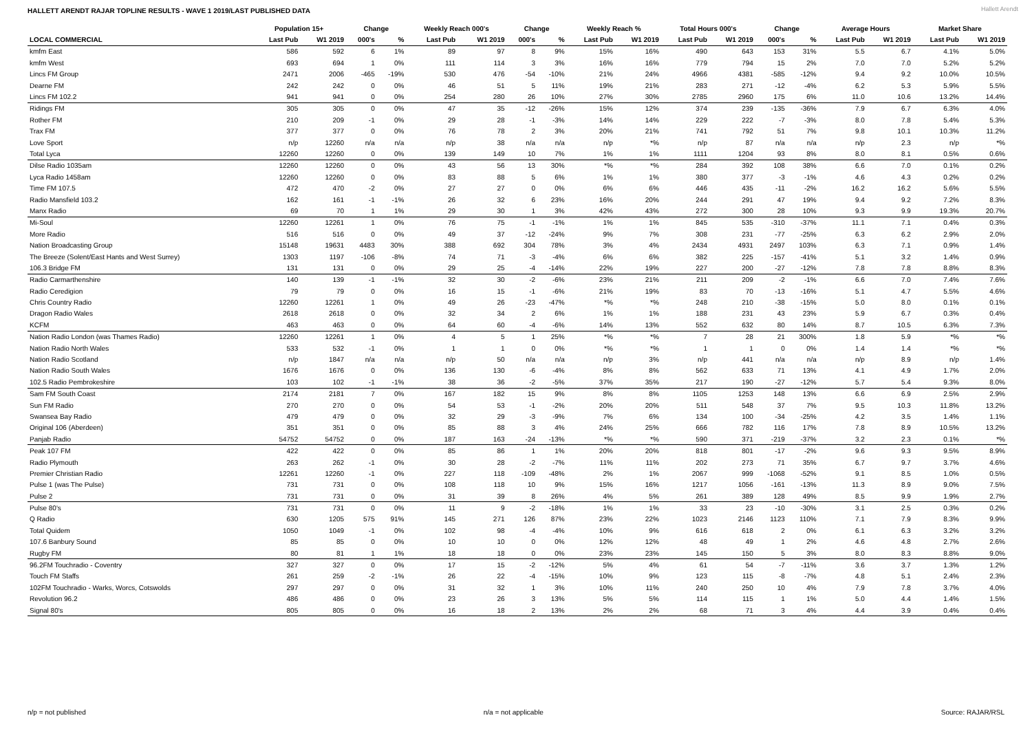HALLETT ARENDT RAJAR TOPLINE RESULTS - WAVE 1 2019/LAST PUBLISHED DATA
Hallett Arendt
| | Population 15+ | | Change | | Weekly Reach 000's | | Change | | Weekly Reach % | | Total Hours 000's | | Change | | Average Hours | | Market Share | |
| --- | --- | --- | --- | --- | --- | --- | --- | --- | --- | --- | --- | --- | --- | --- | --- | --- | --- | --- |
| LOCAL COMMERCIAL | Last Pub | W1 2019 | 000's | % | Last Pub | W1 2019 | 000's | % | Last Pub | W1 2019 | Last Pub | W1 2019 | 000's | % | Last Pub | W1 2019 | Last Pub | W1 2019 |
| kmfm East | 586 | 592 | 6 | 1% | 89 | 97 | 8 | 9% | 15% | 16% | 490 | 643 | 153 | 31% | 5.5 | 6.7 | 4.1% | 5.0% |
| kmfm West | 693 | 694 | 1 | 0% | 111 | 114 | 3 | 3% | 16% | 16% | 779 | 794 | 15 | 2% | 7.0 | 7.0 | 5.2% | 5.2% |
| Lincs FM Group | 2471 | 2006 | -465 | -19% | 530 | 476 | -54 | -10% | 21% | 24% | 4966 | 4381 | -585 | -12% | 9.4 | 9.2 | 10.0% | 10.5% |
| Dearne FM | 242 | 242 | 0 | 0% | 46 | 51 | 5 | 11% | 19% | 21% | 283 | 271 | -12 | -4% | 6.2 | 5.3 | 5.9% | 5.5% |
| Lincs FM 102.2 | 941 | 941 | 0 | 0% | 254 | 280 | 26 | 10% | 27% | 30% | 2785 | 2960 | 175 | 6% | 11.0 | 10.6 | 13.2% | 14.4% |
| Ridings FM | 305 | 305 | 0 | 0% | 47 | 35 | -12 | -26% | 15% | 12% | 374 | 239 | -135 | -36% | 7.9 | 6.7 | 6.3% | 4.0% |
| Rother FM | 210 | 209 | -1 | 0% | 29 | 28 | -1 | -3% | 14% | 14% | 229 | 222 | -7 | -3% | 8.0 | 7.8 | 5.4% | 5.3% |
| Trax FM | 377 | 377 | 0 | 0% | 76 | 78 | 2 | 3% | 20% | 21% | 741 | 792 | 51 | 7% | 9.8 | 10.1 | 10.3% | 11.2% |
| Love Sport | n/p | 12260 | n/a | n/a | n/p | 38 | n/a | n/a | n/p | *% | n/p | 87 | n/a | n/a | n/p | 2.3 | n/p | *% |
| Total Lyca | 12260 | 12260 | 0 | 0% | 139 | 149 | 10 | 7% | 1% | 1% | 1111 | 1204 | 93 | 8% | 8.0 | 8.1 | 0.5% | 0.6% |
| Dilse Radio 1035am | 12260 | 12260 | 0 | 0% | 43 | 56 | 13 | 30% | *% | *% | 284 | 392 | 108 | 38% | 6.6 | 7.0 | 0.1% | 0.2% |
| Lyca Radio 1458am | 12260 | 12260 | 0 | 0% | 83 | 88 | 5 | 6% | 1% | 1% | 380 | 377 | -3 | -1% | 4.6 | 4.3 | 0.2% | 0.2% |
| Time FM 107.5 | 472 | 470 | -2 | 0% | 27 | 27 | 0 | 0% | 6% | 6% | 446 | 435 | -11 | -2% | 16.2 | 16.2 | 5.6% | 5.5% |
| Radio Mansfield 103.2 | 162 | 161 | -1 | -1% | 26 | 32 | 6 | 23% | 16% | 20% | 244 | 291 | 47 | 19% | 9.4 | 9.2 | 7.2% | 8.3% |
| Manx Radio | 69 | 70 | 1 | 1% | 29 | 30 | 1 | 3% | 42% | 43% | 272 | 300 | 28 | 10% | 9.3 | 9.9 | 19.3% | 20.7% |
| Mi-Soul | 12260 | 12261 | 1 | 0% | 76 | 75 | -1 | -1% | 1% | 1% | 845 | 535 | -310 | -37% | 11.1 | 7.1 | 0.4% | 0.3% |
| More Radio | 516 | 516 | 0 | 0% | 49 | 37 | -12 | -24% | 9% | 7% | 308 | 231 | -77 | -25% | 6.3 | 6.2 | 2.9% | 2.0% |
| Nation Broadcasting Group | 15148 | 19631 | 4483 | 30% | 388 | 692 | 304 | 78% | 3% | 4% | 2434 | 4931 | 2497 | 103% | 6.3 | 7.1 | 0.9% | 1.4% |
| The Breeze (Solent/East Hants and West Surrey) | 1303 | 1197 | -106 | -8% | 74 | 71 | -3 | -4% | 6% | 6% | 382 | 225 | -157 | -41% | 5.1 | 3.2 | 1.4% | 0.9% |
| 106.3 Bridge FM | 131 | 131 | 0 | 0% | 29 | 25 | -4 | -14% | 22% | 19% | 227 | 200 | -27 | -12% | 7.8 | 7.8 | 8.8% | 8.3% |
| Radio Carmarthenshire | 140 | 139 | -1 | -1% | 32 | 30 | -2 | -6% | 23% | 21% | 211 | 209 | -2 | -1% | 6.6 | 7.0 | 7.4% | 7.6% |
| Radio Ceredigion | 79 | 79 | 0 | 0% | 16 | 15 | -1 | -6% | 21% | 19% | 83 | 70 | -13 | -16% | 5.1 | 4.7 | 5.5% | 4.6% |
| Chris Country Radio | 12260 | 12261 | 1 | 0% | 49 | 26 | -23 | -47% | *% | *% | 248 | 210 | -38 | -15% | 5.0 | 8.0 | 0.1% | 0.1% |
| Dragon Radio Wales | 2618 | 2618 | 0 | 0% | 32 | 34 | 2 | 6% | 1% | 1% | 188 | 231 | 43 | 23% | 5.9 | 6.7 | 0.3% | 0.4% |
| KCFM | 463 | 463 | 0 | 0% | 64 | 60 | -4 | -6% | 14% | 13% | 552 | 632 | 80 | 14% | 8.7 | 10.5 | 6.3% | 7.3% |
| Nation Radio London (was Thames Radio) | 12260 | 12261 | 1 | 0% | 4 | 5 | 1 | 25% | *% | *% | 7 | 28 | 21 | 300% | 1.8 | 5.9 | *% | *% |
| Nation Radio North Wales | 533 | 532 | -1 | 0% | 1 | 1 | 0 | 0% | *% | *% | 1 | 1 | 0 | 0% | 1.4 | 1.4 | *% | *% |
| Nation Radio Scotland | n/p | 1847 | n/a | n/a | n/p | 50 | n/a | n/a | n/p | 3% | n/p | 441 | n/a | n/a | n/p | 8.9 | n/p | 1.4% |
| Nation Radio South Wales | 1676 | 1676 | 0 | 0% | 136 | 130 | -6 | -4% | 8% | 8% | 562 | 633 | 71 | 13% | 4.1 | 4.9 | 1.7% | 2.0% |
| 102.5 Radio Pembrokeshire | 103 | 102 | -1 | -1% | 38 | 36 | -2 | -5% | 37% | 35% | 217 | 190 | -27 | -12% | 5.7 | 5.4 | 9.3% | 8.0% |
| Sam FM South Coast | 2174 | 2181 | 7 | 0% | 167 | 182 | 15 | 9% | 8% | 8% | 1105 | 1253 | 148 | 13% | 6.6 | 6.9 | 2.5% | 2.9% |
| Sun FM Radio | 270 | 270 | 0 | 0% | 54 | 53 | -1 | -2% | 20% | 20% | 511 | 548 | 37 | 7% | 9.5 | 10.3 | 11.8% | 13.2% |
| Swansea Bay Radio | 479 | 479 | 0 | 0% | 32 | 29 | -3 | -9% | 7% | 6% | 134 | 100 | -34 | -25% | 4.2 | 3.5 | 1.4% | 1.1% |
| Original 106 (Aberdeen) | 351 | 351 | 0 | 0% | 85 | 88 | 3 | 4% | 24% | 25% | 666 | 782 | 116 | 17% | 7.8 | 8.9 | 10.5% | 13.2% |
| Panjab Radio | 54752 | 54752 | 0 | 0% | 187 | 163 | -24 | -13% | *% | *% | 590 | 371 | -219 | -37% | 3.2 | 2.3 | 0.1% | *% |
| Peak 107 FM | 422 | 422 | 0 | 0% | 85 | 86 | 1 | 1% | 20% | 20% | 818 | 801 | -17 | -2% | 9.6 | 9.3 | 9.5% | 8.9% |
| Radio Plymouth | 263 | 262 | -1 | 0% | 30 | 28 | -2 | -7% | 11% | 11% | 202 | 273 | 71 | 35% | 6.7 | 9.7 | 3.7% | 4.6% |
| Premier Christian Radio | 12261 | 12260 | -1 | 0% | 227 | 118 | -109 | -48% | 2% | 1% | 2067 | 999 | -1068 | -52% | 9.1 | 8.5 | 1.0% | 0.5% |
| Pulse 1 (was The Pulse) | 731 | 731 | 0 | 0% | 108 | 118 | 10 | 9% | 15% | 16% | 1217 | 1056 | -161 | -13% | 11.3 | 8.9 | 9.0% | 7.5% |
| Pulse 2 | 731 | 731 | 0 | 0% | 31 | 39 | 8 | 26% | 4% | 5% | 261 | 389 | 128 | 49% | 8.5 | 9.9 | 1.9% | 2.7% |
| Pulse 80's | 731 | 731 | 0 | 0% | 11 | 9 | -2 | -18% | 1% | 1% | 33 | 23 | -10 | -30% | 3.1 | 2.5 | 0.3% | 0.2% |
| Q Radio | 630 | 1205 | 575 | 91% | 145 | 271 | 126 | 87% | 23% | 22% | 1023 | 2146 | 1123 | 110% | 7.1 | 7.9 | 8.3% | 9.9% |
| Total Quidem | 1050 | 1049 | -1 | 0% | 102 | 98 | -4 | -4% | 10% | 9% | 616 | 618 | 2 | 0% | 6.1 | 6.3 | 3.2% | 3.2% |
| 107.6 Banbury Sound | 85 | 85 | 0 | 0% | 10 | 10 | 0 | 0% | 12% | 12% | 48 | 49 | 1 | 2% | 4.6 | 4.8 | 2.7% | 2.6% |
| Rugby FM | 80 | 81 | 1 | 1% | 18 | 18 | 0 | 0% | 23% | 23% | 145 | 150 | 5 | 3% | 8.0 | 8.3 | 8.8% | 9.0% |
| 96.2FM Touchradio - Coventry | 327 | 327 | 0 | 0% | 17 | 15 | -2 | -12% | 5% | 4% | 61 | 54 | -7 | -11% | 3.6 | 3.7 | 1.3% | 1.2% |
| Touch FM Staffs | 261 | 259 | -2 | -1% | 26 | 22 | -4 | -15% | 10% | 9% | 123 | 115 | -8 | -7% | 4.8 | 5.1 | 2.4% | 2.3% |
| 102FM Touchradio - Warks, Worcs, Cotswolds | 297 | 297 | 0 | 0% | 31 | 32 | 1 | 3% | 10% | 11% | 240 | 250 | 10 | 4% | 7.9 | 7.8 | 3.7% | 4.0% |
| Revolution 96.2 | 486 | 486 | 0 | 0% | 23 | 26 | 3 | 13% | 5% | 5% | 114 | 115 | 1 | 1% | 5.0 | 4.4 | 1.4% | 1.5% |
| Signal 80's | 805 | 805 | 0 | 0% | 16 | 18 | 2 | 13% | 2% | 2% | 68 | 71 | 3 | 4% | 4.4 | 3.9 | 0.4% | 0.4% |
n/p = not published n/a = not applicable Source: RAJAR/RSL